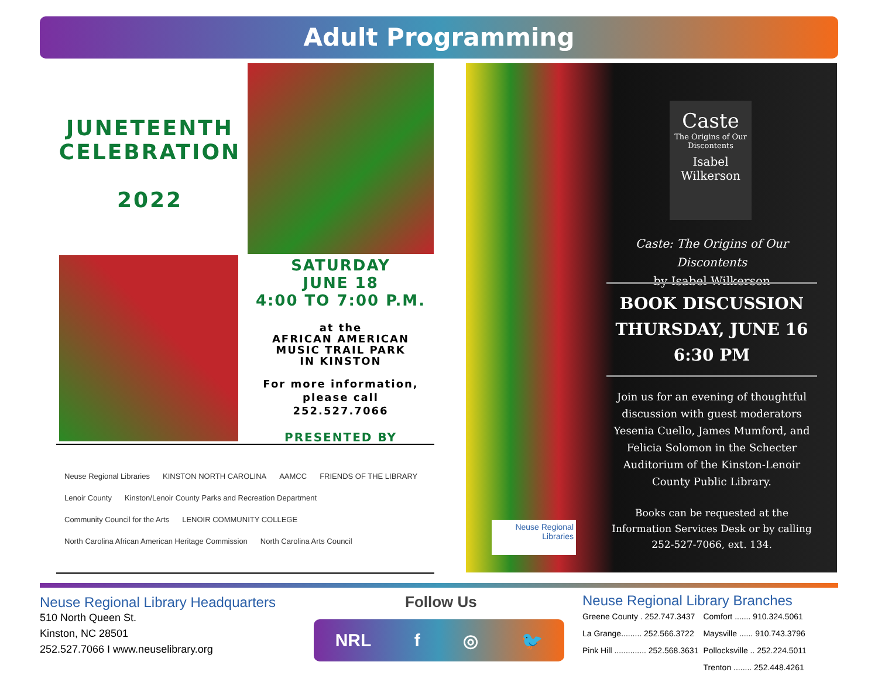Adult Programming
JUNETEENTH CELEBRATION
2022
SATURDAY
JUNE 18
4:00 TO 7:00 P.M.
at the
AFRICAN AMERICAN
MUSIC TRAIL PARK
IN KINSTON
For more information,
please call
252.527.7066
PRESENTED BY
Neuse Regional Libraries KINSTON NORTH CAROLINA AAMCC FRIENDS OF THE LIBRARY Lenoir County Kinston/Lenoir County Parks and Recreation Department Community Council for the Arts LENOIR COMMUNITY COLLEGE North Carolina African American Heritage Commission North Carolina Arts Council
Caste
The Origins of Our Discontents
Isabel Wilkerson
Caste: The Origins of Our Discontents
by Isabel Wilkerson
BOOK DISCUSSION
THURSDAY, JUNE 16
6:30 PM
Join us for an evening of thoughtful discussion with guest moderators Yesenia Cuello, James Mumford, and Felicia Solomon in the Schecter Auditorium of the Kinston-Lenoir County Public Library.
Books can be requested at the Information Services Desk or by calling 252-527-7066, ext. 134.
Neuse Regional Libraries
Neuse Regional Library Headquarters
510 North Queen St.
Kinston, NC 28501
252.527.7066 I www.neuselibrary.org
Follow Us
NRL f ◎ 🐦
Neuse Regional Library Branches
| Greene County . 252.747.3437 | Comfort ....... 910.324.5061 |
| La Grange......... 252.566.3722 | Maysville ...... 910.743.3796 |
| Pink Hill .............. 252.568.3631 | Pollocksville .. 252.224.5011 |
| | Trenton ........ 252.448.4261 |